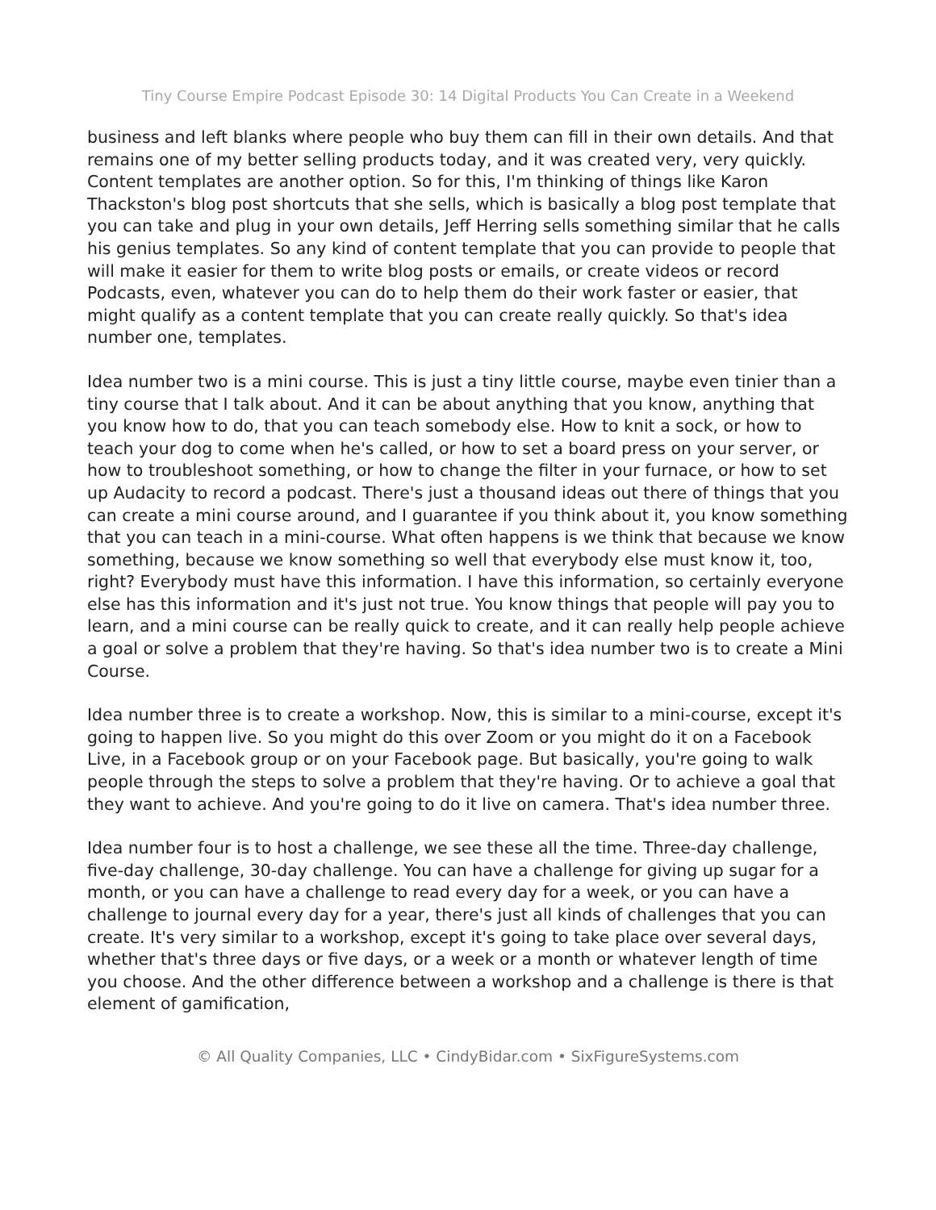Tiny Course Empire Podcast Episode 30: 14 Digital Products You Can Create in a Weekend
business and left blanks where people who buy them can fill in their own details. And that remains one of my better selling products today, and it was created very, very quickly. Content templates are another option. So for this, I'm thinking of things like Karon Thackston's blog post shortcuts that she sells, which is basically a blog post template that you can take and plug in your own details, Jeff Herring sells something similar that he calls his genius templates. So any kind of content template that you can provide to people that will make it easier for them to write blog posts or emails, or create videos or record Podcasts, even, whatever you can do to help them do their work faster or easier, that might qualify as a content template that you can create really quickly. So that's idea number one, templates.
Idea number two is a mini course. This is just a tiny little course, maybe even tinier than a tiny course that I talk about. And it can be about anything that you know, anything that you know how to do, that you can teach somebody else. How to knit a sock, or how to teach your dog to come when he's called, or how to set a board press on your server, or how to troubleshoot something, or how to change the filter in your furnace, or how to set up Audacity to record a podcast. There's just a thousand ideas out there of things that you can create a mini course around, and I guarantee if you think about it, you know something that you can teach in a mini-course. What often happens is we think that because we know something, because we know something so well that everybody else must know it, too, right? Everybody must have this information. I have this information, so certainly everyone else has this information and it's just not true. You know things that people will pay you to learn, and a mini course can be really quick to create, and it can really help people achieve a goal or solve a problem that they're having. So that's idea number two is to create a Mini Course.
Idea number three is to create a workshop. Now, this is similar to a mini-course, except it's going to happen live. So you might do this over Zoom or you might do it on a Facebook Live, in a Facebook group or on your Facebook page. But basically, you're going to walk people through the steps to solve a problem that they're having. Or to achieve a goal that they want to achieve. And you're going to do it live on camera. That's idea number three.
Idea number four is to host a challenge, we see these all the time. Three-day challenge, five-day challenge, 30-day challenge. You can have a challenge for giving up sugar for a month, or you can have a challenge to read every day for a week, or you can have a challenge to journal every day for a year, there's just all kinds of challenges that you can create. It's very similar to a workshop, except it's going to take place over several days, whether that's three days or five days, or a week or a month or whatever length of time you choose. And the other difference between a workshop and a challenge is there is that element of gamification,
© All Quality Companies, LLC • CindyBidar.com • SixFigureSystems.com